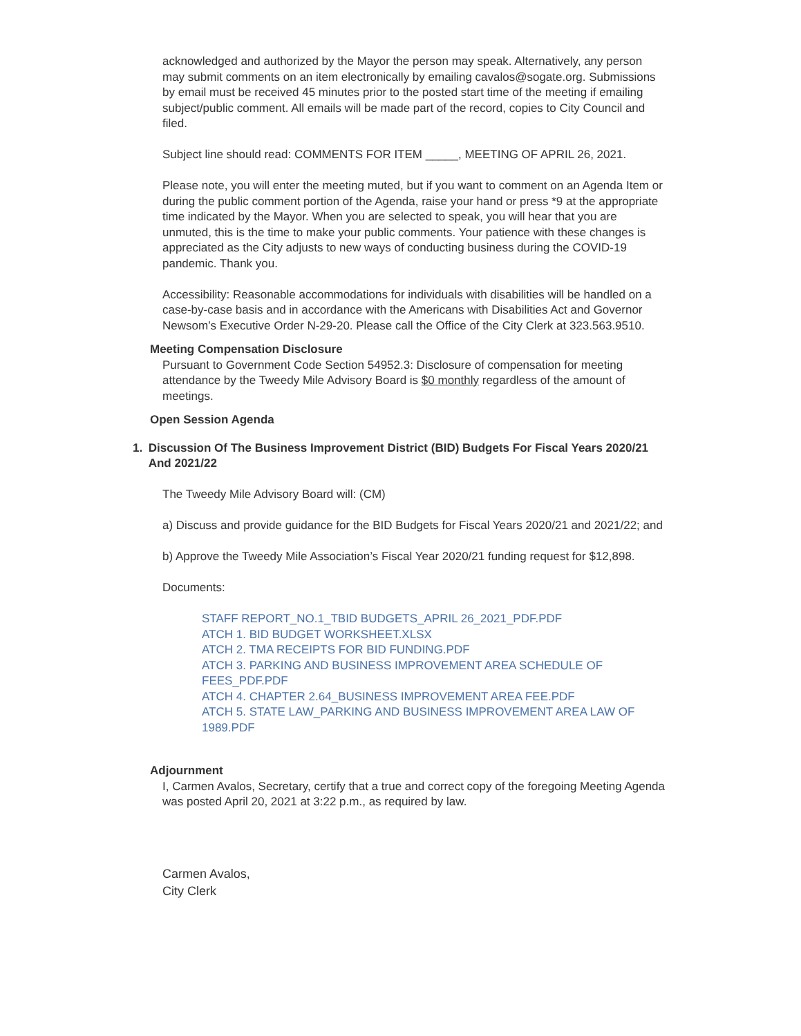acknowledged and authorized by the Mayor the person may speak. Alternatively, any person may submit comments on an item electronically by emailing cavalos@sogate.org. Submissions by email must be received 45 minutes prior to the posted start time of the meeting if emailing subject/public comment. All emails will be made part of the record, copies to City Council and filed.
Subject line should read: COMMENTS FOR ITEM _____, MEETING OF APRIL 26, 2021.
Please note, you will enter the meeting muted, but if you want to comment on an Agenda Item or during the public comment portion of the Agenda, raise your hand or press *9 at the appropriate time indicated by the Mayor. When you are selected to speak, you will hear that you are unmuted, this is the time to make your public comments. Your patience with these changes is appreciated as the City adjusts to new ways of conducting business during the COVID-19 pandemic. Thank you.
Accessibility: Reasonable accommodations for individuals with disabilities will be handled on a case-by-case basis and in accordance with the Americans with Disabilities Act and Governor Newsom’s Executive Order N-29-20. Please call the Office of the City Clerk at 323.563.9510.
Meeting Compensation Disclosure
Pursuant to Government Code Section 54952.3: Disclosure of compensation for meeting attendance by the Tweedy Mile Advisory Board is $0 monthly regardless of the amount of meetings.
Open Session Agenda
1. Discussion Of The Business Improvement District (BID) Budgets For Fiscal Years 2020/21 And 2021/22
The Tweedy Mile Advisory Board will: (CM)
a) Discuss and provide guidance for the BID Budgets for Fiscal Years 2020/21 and 2021/22; and
b) Approve the Tweedy Mile Association’s Fiscal Year 2020/21 funding request for $12,898.
Documents:
STAFF REPORT_NO.1_TBID BUDGETS_APRIL 26_2021_PDF.PDF
ATCH 1. BID BUDGET WORKSHEET.XLSX
ATCH 2. TMA RECEIPTS FOR BID FUNDING.PDF
ATCH 3. PARKING AND BUSINESS IMPROVEMENT AREA SCHEDULE OF FEES_PDF.PDF
ATCH 4. CHAPTER 2.64_BUSINESS IMPROVEMENT AREA FEE.PDF
ATCH 5. STATE LAW_PARKING AND BUSINESS IMPROVEMENT AREA LAW OF 1989.PDF
Adjournment
I, Carmen Avalos, Secretary, certify that a true and correct copy of the foregoing Meeting Agenda was posted April 20, 2021 at 3:22 p.m., as required by law.
Carmen Avalos,
City Clerk